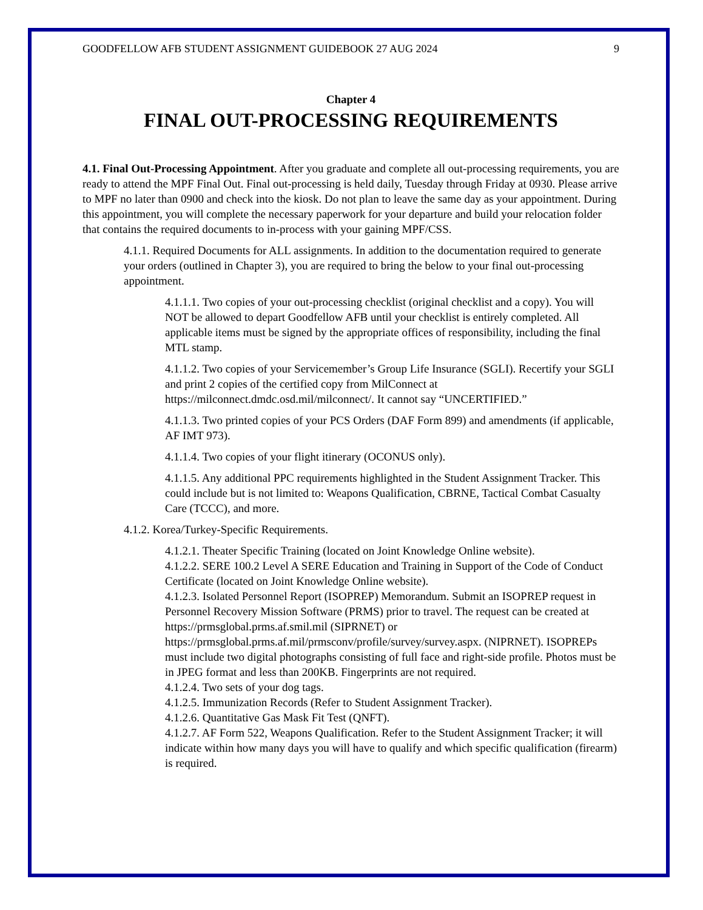GOODFELLOW AFB STUDENT ASSIGNMENT GUIDEBOOK 27 AUG 2024 9
Chapter 4
FINAL OUT-PROCESSING REQUIREMENTS
4.1. Final Out-Processing Appointment. After you graduate and complete all out-processing requirements, you are ready to attend the MPF Final Out. Final out-processing is held daily, Tuesday through Friday at 0930. Please arrive to MPF no later than 0900 and check into the kiosk. Do not plan to leave the same day as your appointment. During this appointment, you will complete the necessary paperwork for your departure and build your relocation folder that contains the required documents to in-process with your gaining MPF/CSS.
4.1.1. Required Documents for ALL assignments. In addition to the documentation required to generate your orders (outlined in Chapter 3), you are required to bring the below to your final out-processing appointment.
4.1.1.1. Two copies of your out-processing checklist (original checklist and a copy). You will NOT be allowed to depart Goodfellow AFB until your checklist is entirely completed. All applicable items must be signed by the appropriate offices of responsibility, including the final MTL stamp.
4.1.1.2. Two copies of your Servicemember’s Group Life Insurance (SGLI). Recertify your SGLI and print 2 copies of the certified copy from MilConnect at https://milconnect.dmdc.osd.mil/milconnect/. It cannot say “UNCERTIFIED.”
4.1.1.3. Two printed copies of your PCS Orders (DAF Form 899) and amendments (if applicable, AF IMT 973).
4.1.1.4. Two copies of your flight itinerary (OCONUS only).
4.1.1.5. Any additional PPC requirements highlighted in the Student Assignment Tracker. This could include but is not limited to: Weapons Qualification, CBRNE, Tactical Combat Casualty Care (TCCC), and more.
4.1.2. Korea/Turkey-Specific Requirements.
4.1.2.1. Theater Specific Training (located on Joint Knowledge Online website).
4.1.2.2. SERE 100.2 Level A SERE Education and Training in Support of the Code of Conduct Certificate (located on Joint Knowledge Online website).
4.1.2.3. Isolated Personnel Report (ISOPREP) Memorandum. Submit an ISOPREP request in Personnel Recovery Mission Software (PRMS) prior to travel. The request can be created at https://prmsglobal.prms.af.smil.mil (SIPRNET) or https://prmsglobal.prms.af.mil/prmsconv/profile/survey/survey.aspx. (NIPRNET). ISOPREPs must include two digital photographs consisting of full face and right-side profile. Photos must be in JPEG format and less than 200KB. Fingerprints are not required.
4.1.2.4. Two sets of your dog tags.
4.1.2.5. Immunization Records (Refer to Student Assignment Tracker).
4.1.2.6. Quantitative Gas Mask Fit Test (QNFT).
4.1.2.7. AF Form 522, Weapons Qualification. Refer to the Student Assignment Tracker; it will indicate within how many days you will have to qualify and which specific qualification (firearm) is required.